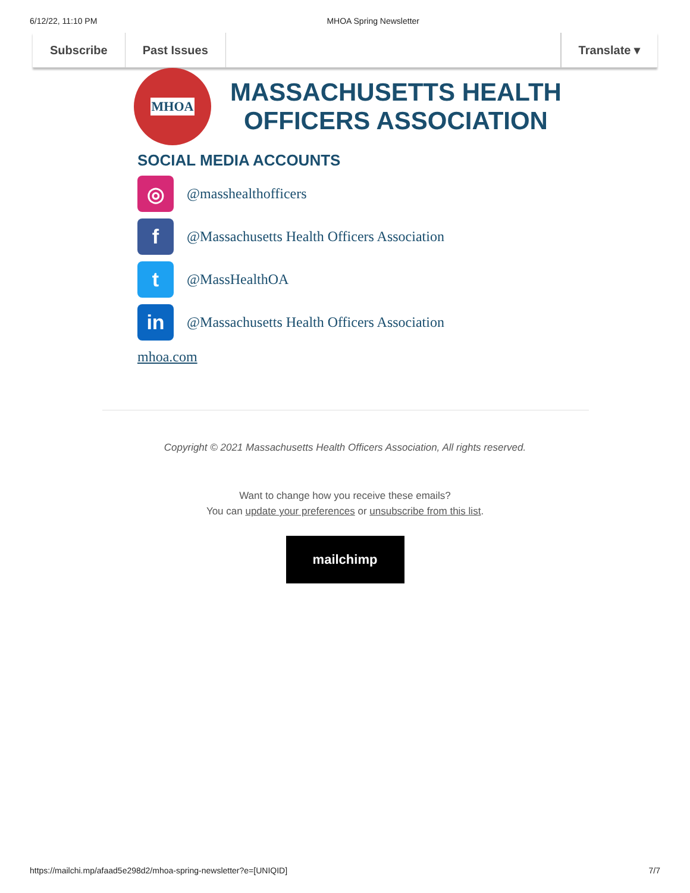6/12/22, 11:10 PM MHOA Spring Newsletter
Subscribe Past Issues Translate ▾
MHOA
MASSACHUSETTS HEALTH
OFFICERS ASSOCIATION
SOCIAL MEDIA ACCOUNTS
◎
@masshealthofficers
f
@Massachusetts Health Officers Association
t
@MassHealthOA
in
@Massachusetts Health Officers Association
mhoa.com
Copyright © 2021 Massachusetts Health Officers Association, All rights reserved.
Want to change how you receive these emails?
You can update your preferences or unsubscribe from this list.
mailchimp
https://mailchi.mp/afaad5e298d2/mhoa-spring-newsletter?e=[UNIQID] 7/7